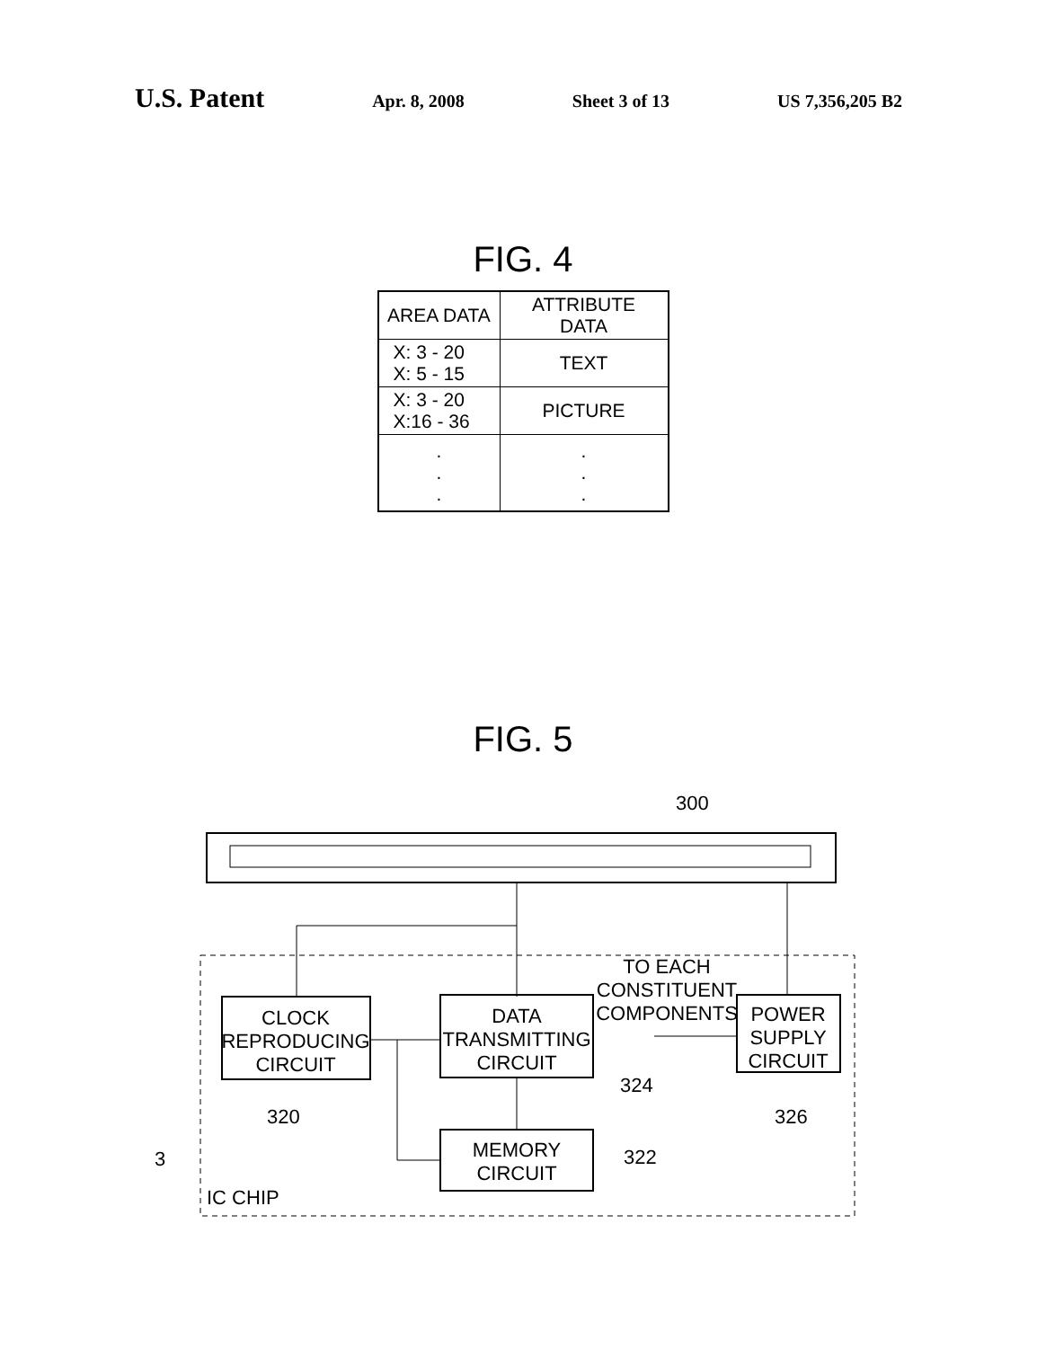U.S. Patent Apr. 8, 2008 Sheet 3 of 13 US 7,356,205 B2
FIG. 4
| AREA DATA | ATTRIBUTE DATA |
| --- | --- |
| X: 3 - 20 X: 5 - 15 | TEXT |
| X: 3 - 20 X:16 - 36 | PICTURE |
| . . . | . . . |
FIG. 5
300
CLOCK
REPRODUCING
CIRCUIT
DATA
TRANSMITTING
CIRCUIT
POWER
SUPPLY
CIRCUIT
TO EACH
CONSTITUENT
COMPONENTS
MEMORY
CIRCUIT
320
324
326
322
3
IC CHIP